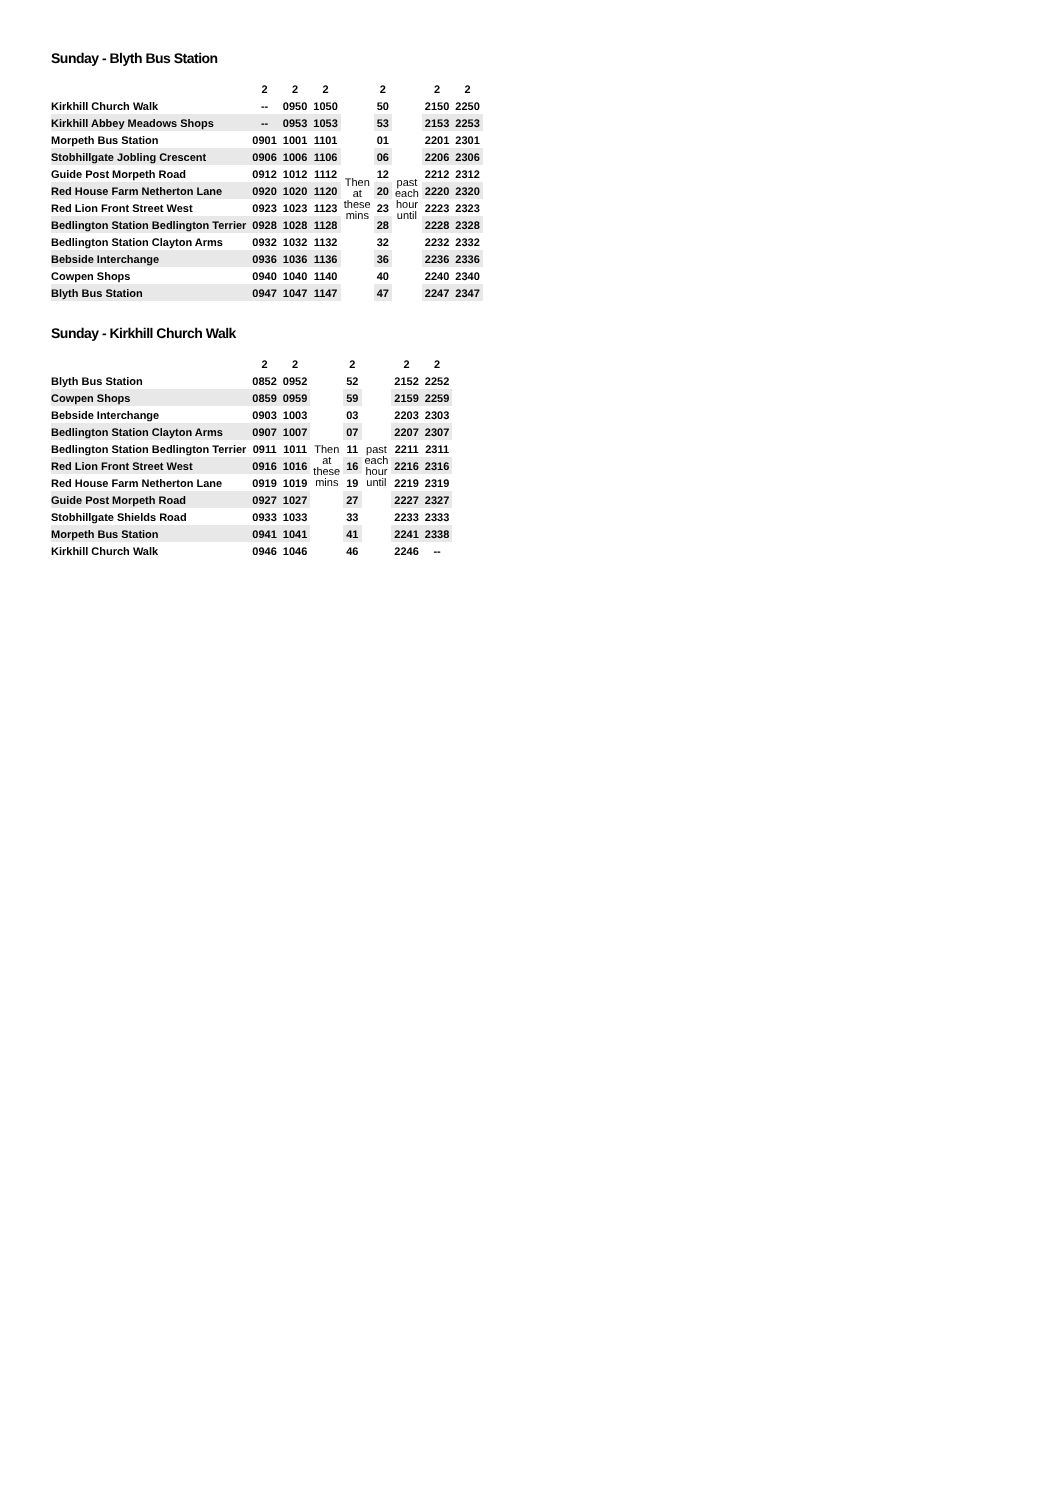Sunday - Blyth Bus Station
| | 2 | 2 | 2 | | 2 | | 2 | 2 |
| --- | --- | --- | --- | --- | --- | --- | --- | --- |
| Kirkhill Church Walk | -- | 0950 | 1050 | | 50 | | 2150 | 2250 |
| Kirkhill Abbey Meadows Shops | -- | 0953 | 1053 | | 53 | | 2153 | 2253 |
| Morpeth Bus Station | 0901 | 1001 | 1101 | | 01 | | 2201 | 2301 |
| Stobhillgate Jobling Crescent | 0906 | 1006 | 1106 | | 06 | | 2206 | 2306 |
| Guide Post Morpeth Road | 0912 | 1012 | 1112 | Then at these mins | 12 | past each hour until | 2212 | 2312 |
| Red House Farm Netherton Lane | 0920 | 1020 | 1120 | | 20 | | 2220 | 2320 |
| Red Lion Front Street West | 0923 | 1023 | 1123 | | 23 | | 2223 | 2323 |
| Bedlington Station Bedlington Terrier | 0928 | 1028 | 1128 | | 28 | | 2228 | 2328 |
| Bedlington Station Clayton Arms | 0932 | 1032 | 1132 | | 32 | | 2232 | 2332 |
| Bebside Interchange | 0936 | 1036 | 1136 | | 36 | | 2236 | 2336 |
| Cowpen Shops | 0940 | 1040 | 1140 | | 40 | | 2240 | 2340 |
| Blyth Bus Station | 0947 | 1047 | 1147 | | 47 | | 2247 | 2347 |
Sunday - Kirkhill Church Walk
| | 2 | 2 | | 2 | | 2 | 2 |
| --- | --- | --- | --- | --- | --- | --- | --- |
| Blyth Bus Station | 0852 | 0952 | | 52 | | 2152 | 2252 |
| Cowpen Shops | 0859 | 0959 | | 59 | | 2159 | 2259 |
| Bebside Interchange | 0903 | 1003 | | 03 | | 2203 | 2303 |
| Bedlington Station Clayton Arms | 0907 | 1007 | | 07 | | 2207 | 2307 |
| Bedlington Station Bedlington Terrier | 0911 | 1011 | Then at these mins | 11 | past each hour until | 2211 | 2311 |
| Red Lion Front Street West | 0916 | 1016 | | 16 | | 2216 | 2316 |
| Red House Farm Netherton Lane | 0919 | 1019 | | 19 | | 2219 | 2319 |
| Guide Post Morpeth Road | 0927 | 1027 | | 27 | | 2227 | 2327 |
| Stobhillgate Shields Road | 0933 | 1033 | | 33 | | 2233 | 2333 |
| Morpeth Bus Station | 0941 | 1041 | | 41 | | 2241 | 2338 |
| Kirkhill Church Walk | 0946 | 1046 | | 46 | | 2246 | -- |